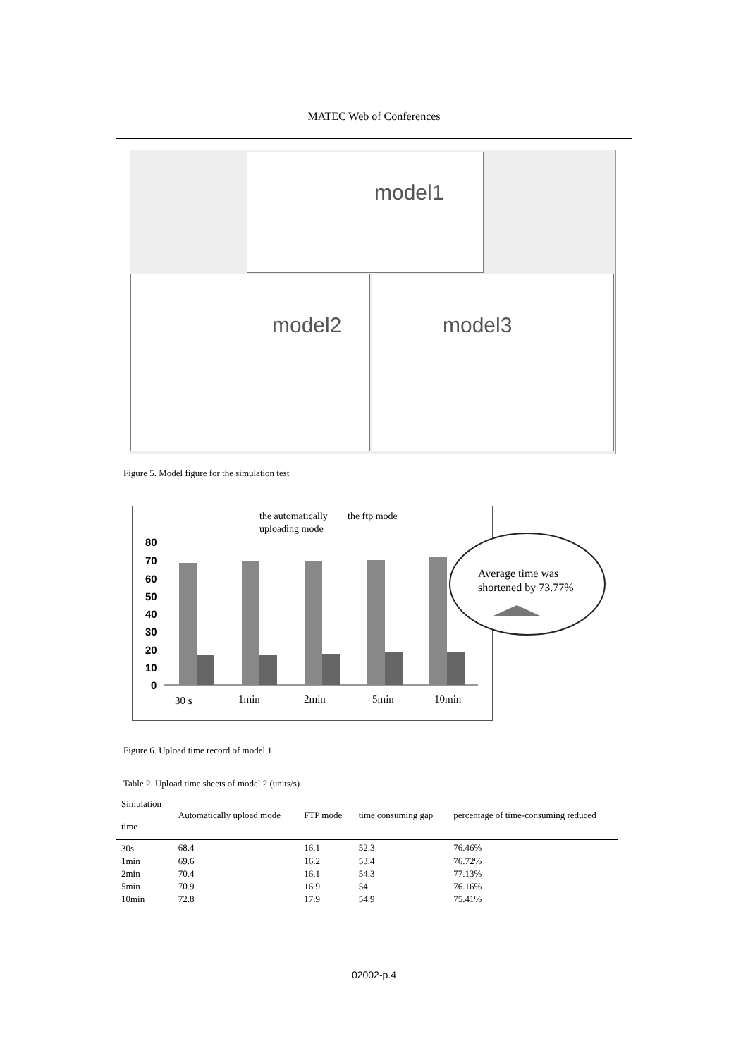MATEC Web of Conferences
model1
model2 model3
Figure 5. Model figure for the simulation test
the automatically
the ftp mode
uploading mode
80
70
60
50
40
30
20
10
0
30 s
1min
2min
5min
10min
Average time was
shortened by 73.77%
Figure 6. Upload time record of model 1
Table 2. Upload time sheets of model 2 (units/s)
| Simulation time | Automatically upload mode | FTP mode | time consuming gap | percentage of time-consuming reduced |
| --- | --- | --- | --- | --- |
| 30s | 68.4 | 16.1 | 52.3 | 76.46% |
| 1min | 69.6 | 16.2 | 53.4 | 76.72% |
| 2min | 70.4 | 16.1 | 54.3 | 77.13% |
| 5min | 70.9 | 16.9 | 54 | 76.16% |
| 10min | 72.8 | 17.9 | 54.9 | 75.41% |
02002-p.4